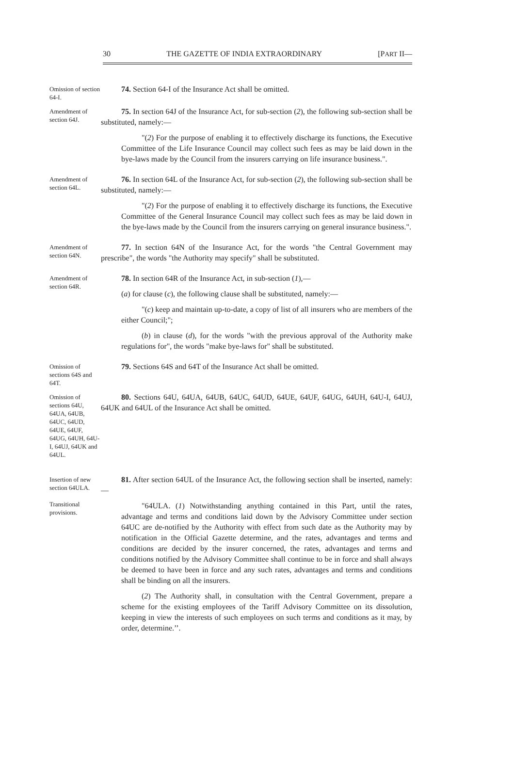30 THE GAZETTE OF INDIA EXTRAORDINARY [PART II—
Omission of section 64-I.
74. Section 64-I of the Insurance Act shall be omitted.
Amendment of section 64J.
75. In section 64J of the Insurance Act, for sub-section (2), the following sub-section shall be substituted, namely:—
"(2) For the purpose of enabling it to effectively discharge its functions, the Executive Committee of the Life Insurance Council may collect such fees as may be laid down in the bye-laws made by the Council from the insurers carrying on life insurance business.".
Amendment of section 64L.
76. In section 64L of the Insurance Act, for sub-section (2), the following sub-section shall be substituted, namely:—
"(2) For the purpose of enabling it to effectively discharge its functions, the Executive Committee of the General Insurance Council may collect such fees as may be laid down in the bye-laws made by the Council from the insurers carrying on general insurance business.".
Amendment of section 64N.
77. In section 64N of the Insurance Act, for the words "the Central Government may prescribe", the words "the Authority may specify" shall be substituted.
Amendment of section 64R.
78. In section 64R of the Insurance Act, in sub-section (1),—
(a) for clause (c), the following clause shall be substituted, namely:—
"(c) keep and maintain up-to-date, a copy of list of all insurers who are members of the either Council;";
(b) in clause (d), for the words "with the previous approval of the Authority make regulations for", the words "make bye-laws for" shall be substituted.
Omission of sections 64S and 64T.
79. Sections 64S and 64T of the Insurance Act shall be omitted.
Omission of sections 64U, 64UA, 64UB, 64UC, 64UD, 64UE, 64UF, 64UG, 64UH, 64U-I, 64UJ, 64UK and 64UL.
80. Sections 64U, 64UA, 64UB, 64UC, 64UD, 64UE, 64UF, 64UG, 64UH, 64U-I, 64UJ, 64UK and 64UL of the Insurance Act shall be omitted.
Insertion of new section 64ULA.
Transitional provisions.
81. After section 64UL of the Insurance Act, the following section shall be inserted, namely:—
"64ULA. (1) Notwithstanding anything contained in this Part, until the rates, advantage and terms and conditions laid down by the Advisory Committee under section 64UC are de-notified by the Authority with effect from such date as the Authority may by notification in the Official Gazette determine, and the rates, advantages and terms and conditions are decided by the insurer concerned, the rates, advantages and terms and conditions notified by the Advisory Committee shall continue to be in force and shall always be deemed to have been in force and any such rates, advantages and terms and conditions shall be binding on all the insurers.
(2) The Authority shall, in consultation with the Central Government, prepare a scheme for the existing employees of the Tariff Advisory Committee on its dissolution, keeping in view the interests of such employees on such terms and conditions as it may, by order, determine.’’.